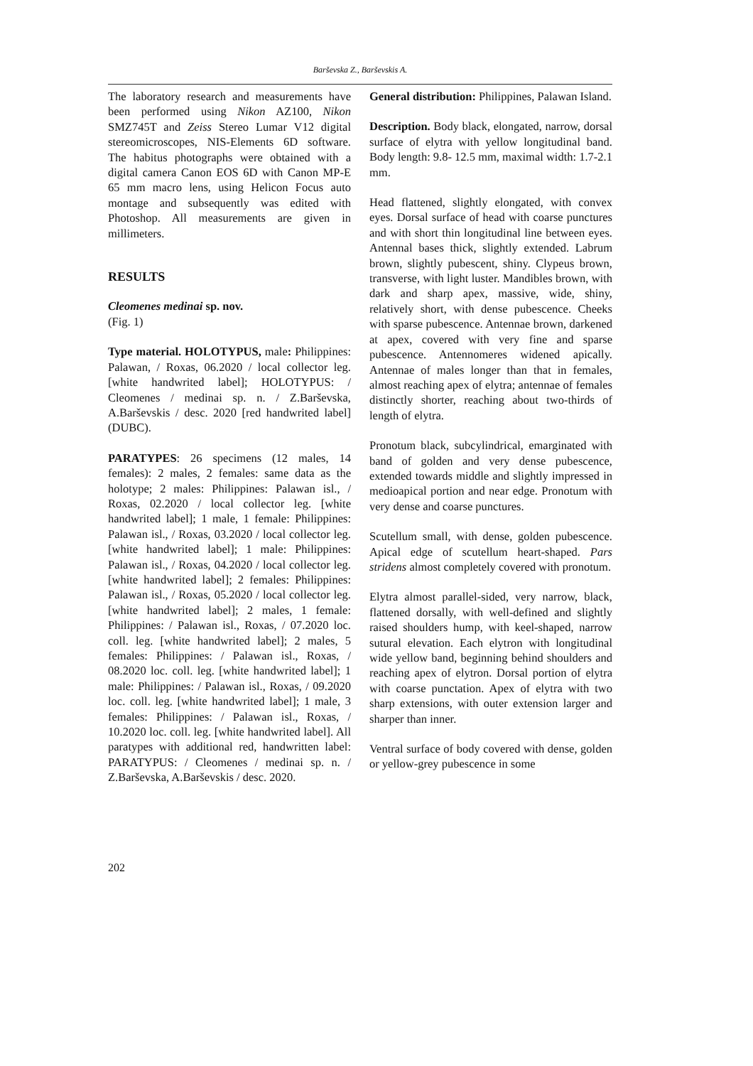Barševska Z., Barševskis A.
The laboratory research and measurements have been performed using Nikon AZ100, Nikon SMZ745T and Zeiss Stereo Lumar V12 digital stereomicroscopes, NIS-Elements 6D software. The habitus photographs were obtained with a digital camera Canon EOS 6D with Canon MP-E 65 mm macro lens, using Helicon Focus auto montage and subsequently was edited with Photoshop. All measurements are given in millimeters.
RESULTS
Cleomenes medinai sp. nov.
(Fig. 1)
Type material. HOLOTYPUS, male: Philippines: Palawan, / Roxas, 06.2020 / local collector leg. [white handwrited label]; HOLOTYPUS: / Cleomenes / medinai sp. n. / Z.Barševska, A.Barševskis / desc. 2020 [red handwrited label] (DUBC).
PARATYPES: 26 specimens (12 males, 14 females): 2 males, 2 females: same data as the holotype; 2 males: Philippines: Palawan isl., / Roxas, 02.2020 / local collector leg. [white handwrited label]; 1 male, 1 female: Philippines: Palawan isl., / Roxas, 03.2020 / local collector leg. [white handwrited label]; 1 male: Philippines: Palawan isl., / Roxas, 04.2020 / local collector leg. [white handwrited label]; 2 females: Philippines: Palawan isl., / Roxas, 05.2020 / local collector leg. [white handwrited label]; 2 males, 1 female: Philippines: / Palawan isl., Roxas, / 07.2020 loc. coll. leg. [white handwrited label]; 2 males, 5 females: Philippines: / Palawan isl., Roxas, / 08.2020 loc. coll. leg. [white handwrited label]; 1 male: Philippines: / Palawan isl., Roxas, / 09.2020 loc. coll. leg. [white handwrited label]; 1 male, 3 females: Philippines: / Palawan isl., Roxas, / 10.2020 loc. coll. leg. [white handwrited label]. All paratypes with additional red, handwritten label: PARATYPUS: / Cleomenes / medinai sp. n. / Z.Barševska, A.Barševskis / desc. 2020.
General distribution: Philippines, Palawan Island.
Description. Body black, elongated, narrow, dorsal surface of elytra with yellow longitudinal band. Body length: 9.8- 12.5 mm, maximal width: 1.7-2.1 mm.
Head flattened, slightly elongated, with convex eyes. Dorsal surface of head with coarse punctures and with short thin longitudinal line between eyes. Antennal bases thick, slightly extended. Labrum brown, slightly pubescent, shiny. Clypeus brown, transverse, with light luster. Mandibles brown, with dark and sharp apex, massive, wide, shiny, relatively short, with dense pubescence. Cheeks with sparse pubescence. Antennae brown, darkened at apex, covered with very fine and sparse pubescence. Antennomeres widened apically. Antennae of males longer than that in females, almost reaching apex of elytra; antennae of females distinctly shorter, reaching about two-thirds of length of elytra.
Pronotum black, subcylindrical, emarginated with band of golden and very dense pubescence, extended towards middle and slightly impressed in medioapical portion and near edge. Pronotum with very dense and coarse punctures.
Scutellum small, with dense, golden pubescence. Apical edge of scutellum heart-shaped. Pars stridens almost completely covered with pronotum.
Elytra almost parallel-sided, very narrow, black, flattened dorsally, with well-defined and slightly raised shoulders hump, with keel-shaped, narrow sutural elevation. Each elytron with longitudinal wide yellow band, beginning behind shoulders and reaching apex of elytron. Dorsal portion of elytra with coarse punctation. Apex of elytra with two sharp extensions, with outer extension larger and sharper than inner.
Ventral surface of body covered with dense, golden or yellow-grey pubescence in some
202